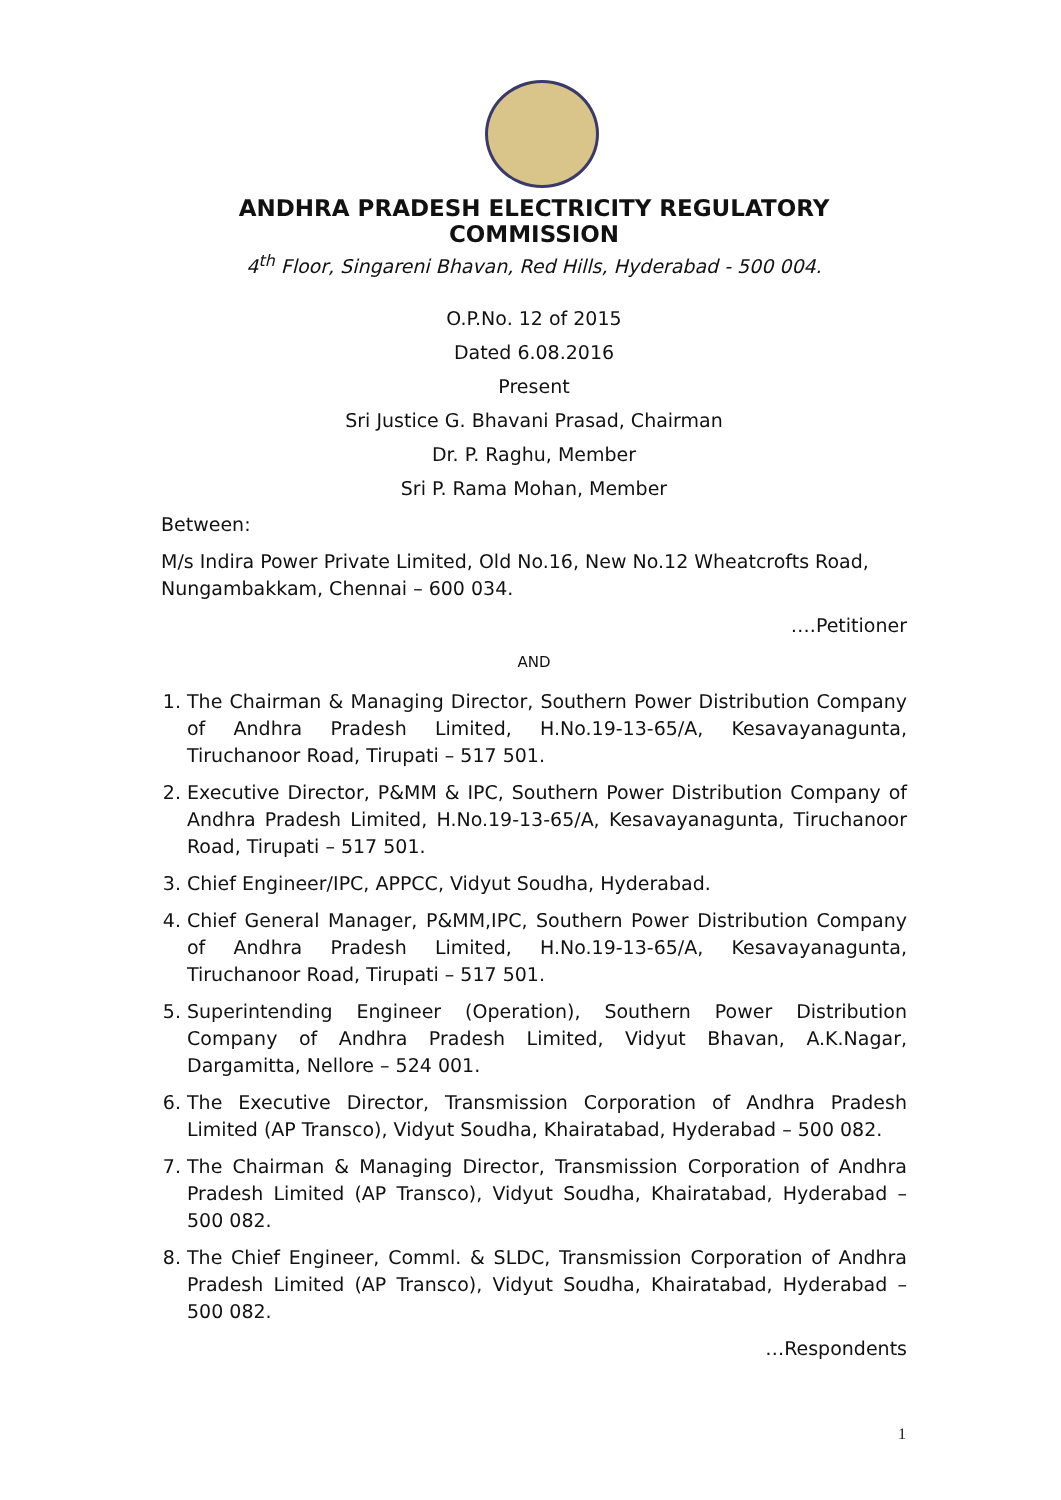ANDHRA PRADESH ELECTRICITY REGULATORY COMMISSION
4<sup>th</sup> Floor, Singareni Bhavan, Red Hills, Hyderabad - 500 004.
O.P.No. 12 of 2015
Dated 6.08.2016
Present
Sri Justice G. Bhavani Prasad, Chairman
Dr. P. Raghu, Member
Sri P. Rama Mohan, Member
Between:
M/s Indira Power Private Limited, Old No.16, New No.12 Wheatcrofts Road, Nungambakkam, Chennai – 600 034.
….Petitioner
AND
1. The Chairman & Managing Director, Southern Power Distribution Company of Andhra Pradesh Limited, H.No.19-13-65/A, Kesavayanagunta, Tiruchanoor Road, Tirupati – 517 501.
2. Executive Director, P&MM & IPC, Southern Power Distribution Company of Andhra Pradesh Limited, H.No.19-13-65/A, Kesavayanagunta, Tiruchanoor Road, Tirupati – 517 501.
3. Chief Engineer/IPC, APPCC, Vidyut Soudha, Hyderabad.
4. Chief General Manager, P&MM,IPC, Southern Power Distribution Company of Andhra Pradesh Limited, H.No.19-13-65/A, Kesavayanagunta, Tiruchanoor Road, Tirupati – 517 501.
5. Superintending Engineer (Operation), Southern Power Distribution Company of Andhra Pradesh Limited, Vidyut Bhavan, A.K.Nagar, Dargamitta, Nellore – 524 001.
6. The Executive Director, Transmission Corporation of Andhra Pradesh Limited (AP Transco), Vidyut Soudha, Khairatabad, Hyderabad – 500 082.
7. The Chairman & Managing Director, Transmission Corporation of Andhra Pradesh Limited (AP Transco), Vidyut Soudha, Khairatabad, Hyderabad – 500 082.
8. The Chief Engineer, Comml. & SLDC, Transmission Corporation of Andhra Pradesh Limited (AP Transco), Vidyut Soudha, Khairatabad, Hyderabad – 500 082.
…Respondents
1